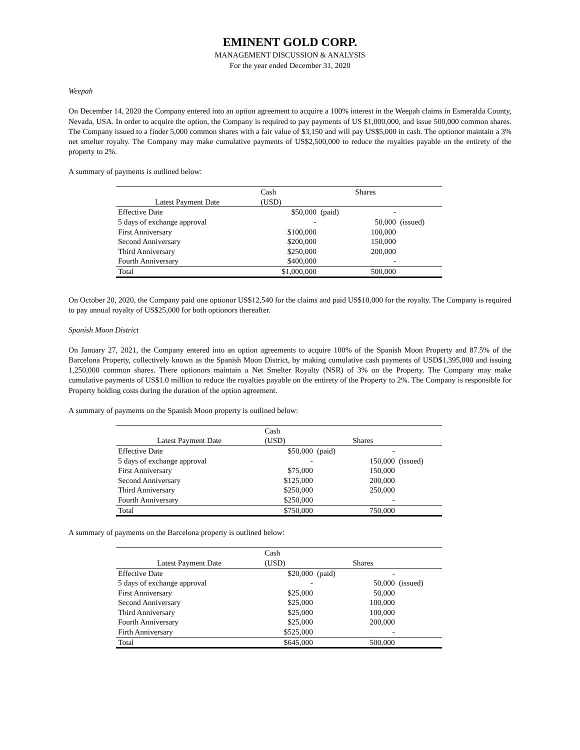EMINENT GOLD CORP.
MANAGEMENT DISCUSSION & ANALYSIS
For the year ended December 31, 2020
Weepah
On December 14, 2020 the Company entered into an option agreement to acquire a 100% interest in the Weepah claims in Esmeralda County, Nevada, USA. In order to acquire the option, the Company is required to pay payments of US $1,000,000, and issue 500,000 common shares. The Company issued to a finder 5,000 common shares with a fair value of $3,150 and will pay US$5,000 in cash. The optionor maintain a 3% net smelter royalty. The Company may make cumulative payments of US$2,500,000 to reduce the royalties payable on the entirety of the property to 2%.
A summary of payments is outlined below:
| | Cash | | Shares | |
| Latest Payment Date | (USD) | | | |
| Effective Date | $50,000 | (paid) | - | |
| 5 days of exchange approval | - | | 50,000 | (issued) |
| First Anniversary | $100,000 | | 100,000 | |
| Second Anniversary | $200,000 | | 150,000 | |
| Third Anniversary | $250,000 | | 200,000 | |
| Fourth Anniversary | $400,000 | | - | |
| Total | $1,000,000 | | 500,000 | |
On October 20, 2020, the Company paid one optionor US$12,540 for the claims and paid US$10,000 for the royalty. The Company is required to pay annual royalty of US$25,000 for both optionors thereafter.
Spanish Moon District
On January 27, 2021, the Company entered into an option agreements to acquire 100% of the Spanish Moon Property and 87.5% of the Barcelona Property, collectively known as the Spanish Moon District, by making cumulative cash payments of USD$1,395,000 and issuing 1,250,000 common shares. There optionors maintain a Net Smelter Royalty (NSR) of 3% on the Property. The Company may make cumulative payments of US$1.0 million to reduce the royalties payable on the entirety of the Property to 2%. The Company is responsible for Property holding costs during the duration of the option agreement.
A summary of payments on the Spanish Moon property is outlined below:
| | Cash | | | |
| Latest Payment Date | (USD) | | Shares | |
| Effective Date | $50,000 | (paid) | - | |
| 5 days of exchange approval | - | | 150,000 | (issued) |
| First Anniversary | $75,000 | | 150,000 | |
| Second Anniversary | $125,000 | | 200,000 | |
| Third Anniversary | $250,000 | | 250,000 | |
| Fourth Anniversary | $250,000 | | - | |
| Total | $750,000 | | 750,000 | |
A summary of payments on the Barcelona property is outlined below:
| | Cash | | | |
| Latest Payment Date | (USD) | | Shares | |
| Effective Date | $20,000 | (paid) | - | |
| 5 days of exchange approval | - | | 50,000 | (issued) |
| First Anniversary | $25,000 | | 50,000 | |
| Second Anniversary | $25,000 | | 100,000 | |
| Third Anniversary | $25,000 | | 100,000 | |
| Fourth Anniversary | $25,000 | | 200,000 | |
| Firth Anniversary | $525,000 | | - | |
| Total | $645,000 | | 500,000 | |